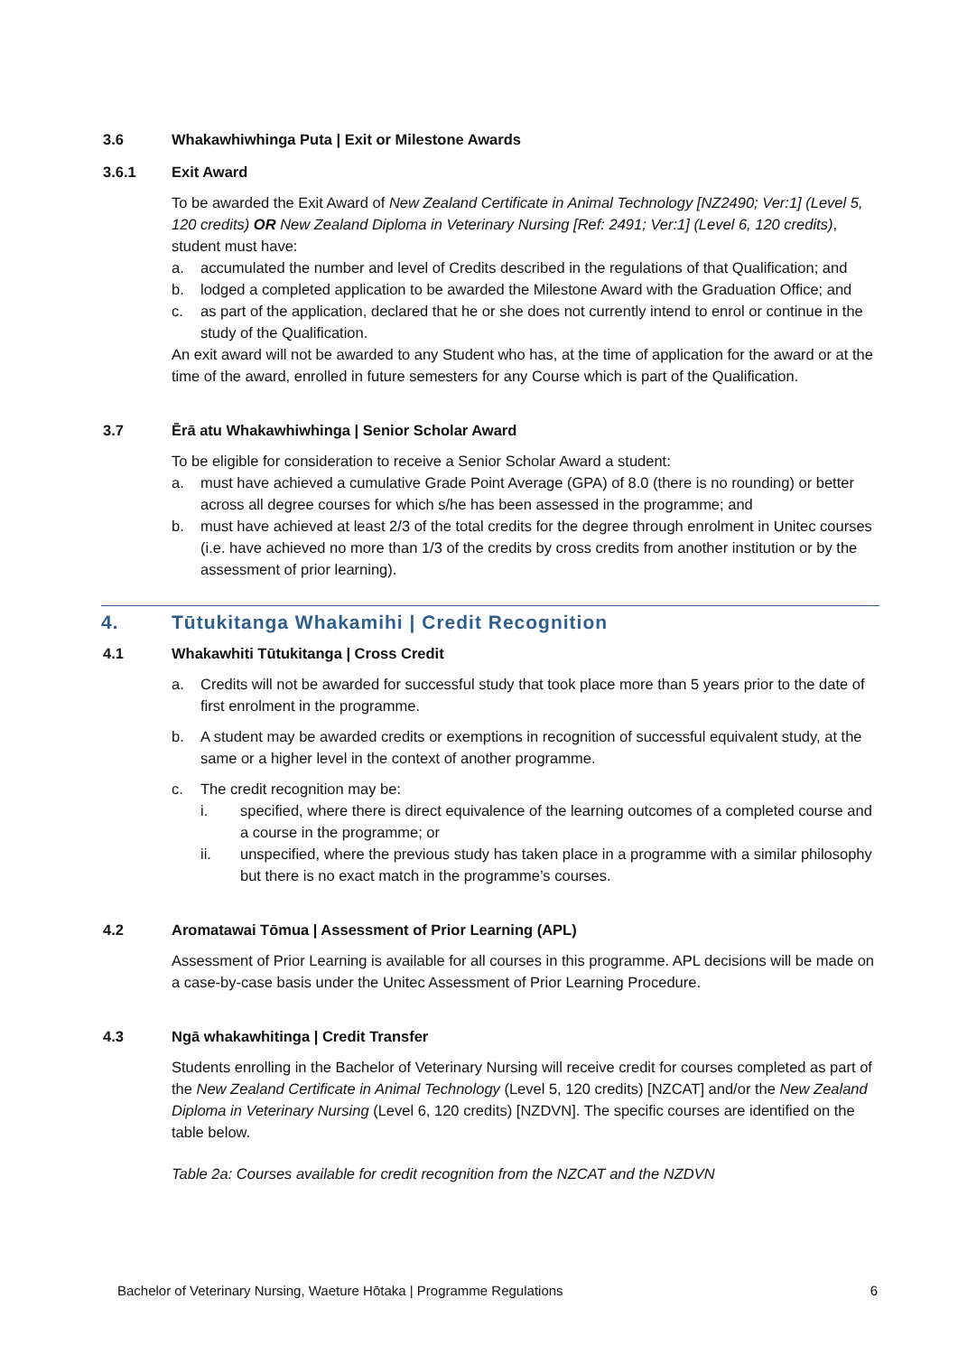3.6 Whakawhiwhinga Puta | Exit or Milestone Awards
3.6.1 Exit Award
To be awarded the Exit Award of New Zealand Certificate in Animal Technology [NZ2490; Ver:1] (Level 5, 120 credits) OR New Zealand Diploma in Veterinary Nursing [Ref: 2491; Ver:1] (Level 6, 120 credits), student must have:
a. accumulated the number and level of Credits described in the regulations of that Qualification; and
b. lodged a completed application to be awarded the Milestone Award with the Graduation Office; and
c. as part of the application, declared that he or she does not currently intend to enrol or continue in the study of the Qualification.
An exit award will not be awarded to any Student who has, at the time of application for the award or at the time of the award, enrolled in future semesters for any Course which is part of the Qualification.
3.7 Ērā atu Whakawhiwhinga | Senior Scholar Award
To be eligible for consideration to receive a Senior Scholar Award a student:
a. must have achieved a cumulative Grade Point Average (GPA) of 8.0 (there is no rounding) or better across all degree courses for which s/he has been assessed in the programme; and
b. must have achieved at least 2/3 of the total credits for the degree through enrolment in Unitec courses (i.e. have achieved no more than 1/3 of the credits by cross credits from another institution or by the assessment of prior learning).
4. Tūtukitanga Whakamihi | Credit Recognition
4.1 Whakawhiti Tūtukitanga | Cross Credit
a. Credits will not be awarded for successful study that took place more than 5 years prior to the date of first enrolment in the programme.
b. A student may be awarded credits or exemptions in recognition of successful equivalent study, at the same or a higher level in the context of another programme.
c. The credit recognition may be:
i. specified, where there is direct equivalence of the learning outcomes of a completed course and a course in the programme; or
ii. unspecified, where the previous study has taken place in a programme with a similar philosophy but there is no exact match in the programme’s courses.
4.2 Aromatawai Tōmua | Assessment of Prior Learning (APL)
Assessment of Prior Learning is available for all courses in this programme. APL decisions will be made on a case-by-case basis under the Unitec Assessment of Prior Learning Procedure.
4.3 Ngā whakawhitinga | Credit Transfer
Students enrolling in the Bachelor of Veterinary Nursing will receive credit for courses completed as part of the New Zealand Certificate in Animal Technology (Level 5, 120 credits) [NZCAT] and/or the New Zealand Diploma in Veterinary Nursing (Level 6, 120 credits) [NZDVN]. The specific courses are identified on the table below.
Table 2a: Courses available for credit recognition from the NZCAT and the NZDVN
Bachelor of Veterinary Nursing, Waeture Hōtaka | Programme Regulations 6